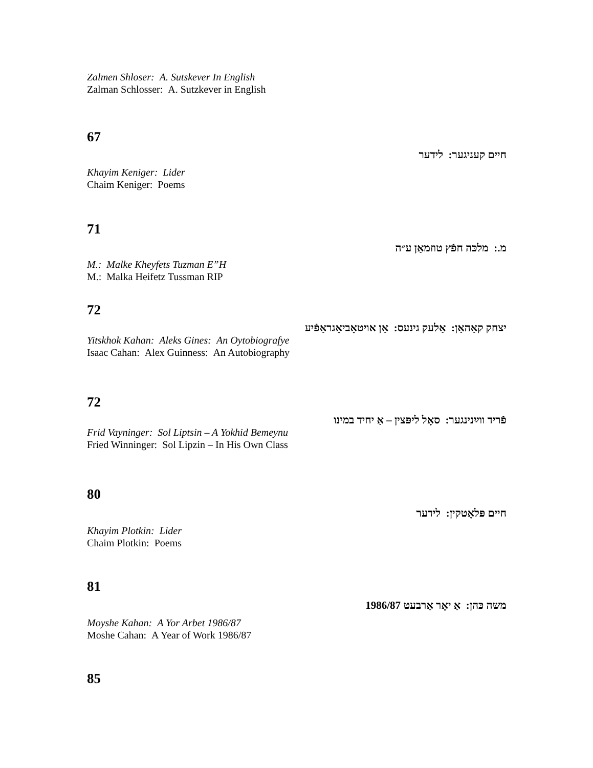Zalmen Shloser: A. Sutskever In English
Zalman Schlosser: A. Sutzkever in English
67
חיים קעניגער: לידער
Khayim Keniger: Lider
Chaim Keniger: Poems
71
מ.: מלכּה חפֿץ טוזמאַן ע״ה
M.: Malke Kheyfets Tuzman E”H
M.: Malka Heifetz Tussman RIP
72
יצחק קאַהאַן: אַלעק גינעס: אַן אויטאָביאָגראַפֿיע
Yitskhok Kahan: Aleks Gines: An Oytobiografye
Isaac Cahan: Alex Guinness: An Autobiography
72
פֿריד ווײַנינגער: סאָל ליפּצין – אַ יחיד במינו
Frid Vayninger: Sol Liptsin – A Yokhid Bemeynu
Fried Winninger: Sol Lipzin – In His Own Class
80
חיים פּלאָטקין: לידער
Khayim Plotkin: Lider
Chaim Plotkin: Poems
81
משה כּהן: אַ יאָר אַרבעט 1986/87
Moyshe Kahan: A Yor Arbet 1986/87
Moshe Cahan: A Year of Work 1986/87
85